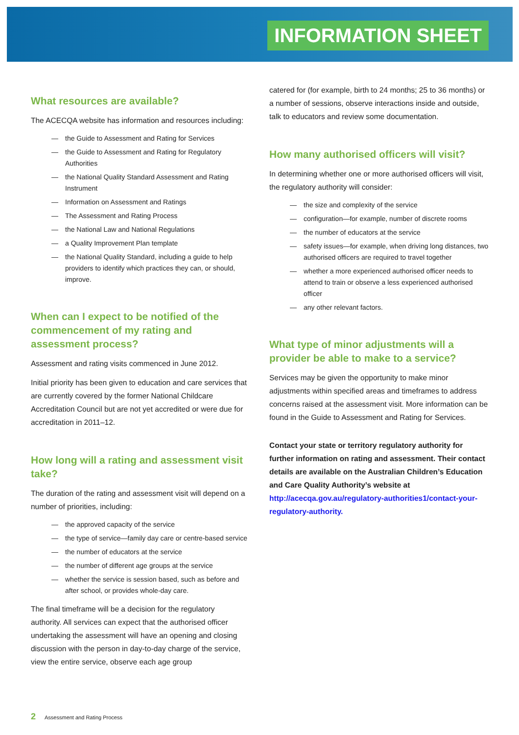INFORMATION SHEET
What resources are available?
The ACECQA website has information and resources including:
— the Guide to Assessment and Rating for Services
— the Guide to Assessment and Rating for Regulatory Authorities
— the National Quality Standard Assessment and Rating Instrument
— Information on Assessment and Ratings
— The Assessment and Rating Process
— the National Law and National Regulations
— a Quality Improvement Plan template
— the National Quality Standard, including a guide to help providers to identify which practices they can, or should, improve.
When can I expect to be notified of the commencement of my rating and assessment process?
Assessment and rating visits commenced in June 2012.
Initial priority has been given to education and care services that are currently covered by the former National Childcare Accreditation Council but are not yet accredited or were due for accreditation in 2011–12.
How long will a rating and assessment visit take?
The duration of the rating and assessment visit will depend on a number of priorities, including:
— the approved capacity of the service
— the type of service—family day care or centre-based service
— the number of educators at the service
— the number of different age groups at the service
— whether the service is session based, such as before and after school, or provides whole-day care.
The final timeframe will be a decision for the regulatory authority. All services can expect that the authorised officer undertaking the assessment will have an opening and closing discussion with the person in day-to-day charge of the service, view the entire service, observe each age group
catered for (for example, birth to 24 months; 25 to 36 months) or a number of sessions, observe interactions inside and outside, talk to educators and review some documentation.
How many authorised officers will visit?
In determining whether one or more authorised officers will visit, the regulatory authority will consider:
— the size and complexity of the service
— configuration—for example, number of discrete rooms
— the number of educators at the service
— safety issues—for example, when driving long distances, two authorised officers are required to travel together
— whether a more experienced authorised officer needs to attend to train or observe a less experienced authorised officer
— any other relevant factors.
What type of minor adjustments will a provider be able to make to a service?
Services may be given the opportunity to make minor adjustments within specified areas and timeframes to address concerns raised at the assessment visit. More information can be found in the Guide to Assessment and Rating for Services.
Contact your state or territory regulatory authority for further information on rating and assessment. Their contact details are available on the Australian Children’s Education and Care Quality Authority’s website at http://acecqa.gov.au/regulatory-authorities1/contact-your-regulatory-authority.
2 Assessment and Rating Process